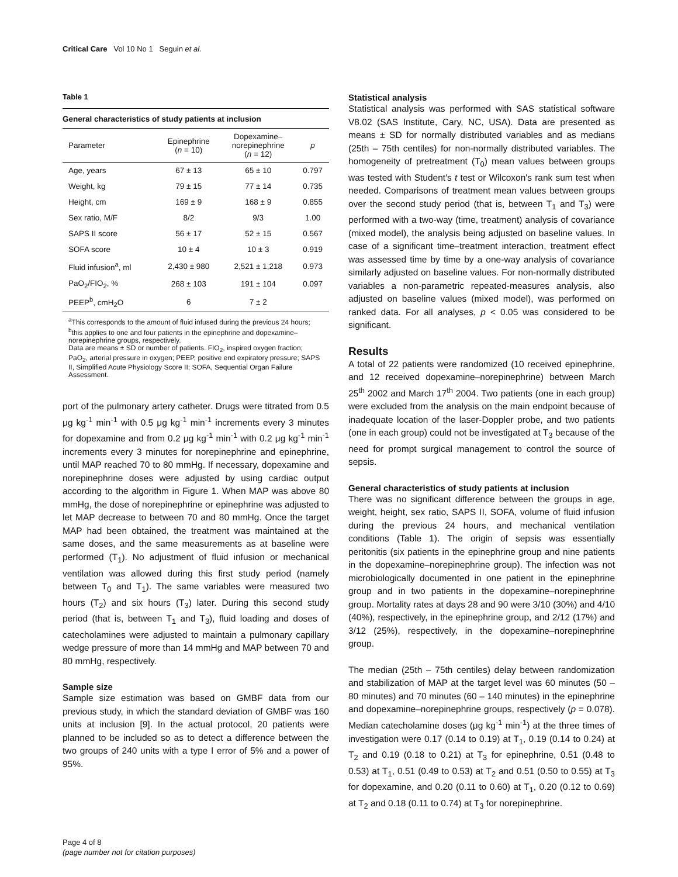Critical Care Vol 10 No 1 Seguin et al.
Table 1
General characteristics of study patients at inclusion
| Parameter | Epinephrine ( n = 10) | Dopexamine– norepinephrine ( n = 12) | p |
| --- | --- | --- | --- |
| Age, years | 67 ± 13 | 65 ± 10 | 0.797 |
| Weight, kg | 79 ± 15 | 77 ± 14 | 0.735 |
| Height, cm | 169 ± 9 | 168 ± 9 | 0.855 |
| Sex ratio, M/F | 8/2 | 9/3 | 1.00 |
| SAPS II score | 56 ± 17 | 52 ± 15 | 0.567 |
| SOFA score | 10 ± 4 | 10 ± 3 | 0.919 |
| Fluid infusion<sup>a</sup>, ml | 2,430 ± 980 | 2,521 ± 1,218 | 0.973 |
| PaO<sub>2</sub>/FIO<sub>2</sub>, % | 268 ± 103 | 191 ± 104 | 0.097 |
| PEEP<sup>b</sup>, cmH<sub>2</sub>O | 6 | 7 ± 2 | |
<sup>a</sup> This corresponds to the amount of fluid infused during the previous 24 hours; <sup>b</sup>this applies to one and four patients in the epinephrine and dopexamine–norepinephrine groups, respectively.
Data are means ± SD or number of patients. FIO<sub>2</sub>, inspired oxygen fraction; PaO<sub>2</sub>, arterial pressure in oxygen; PEEP, positive end expiratory pressure; SAPS II, Simplified Acute Physiology Score II; SOFA, Sequential Organ Failure Assessment.
port of the pulmonary artery catheter. Drugs were titrated from 0.5 μg kg<sup>-1</sup> min<sup>-1</sup> with 0.5 μg kg<sup>-1</sup> min<sup>-1</sup> increments every 3 minutes for dopexamine and from 0.2 μg kg<sup>-1</sup> min<sup>-1</sup> with 0.2 μg kg<sup>-1</sup> min<sup>-1</sup> increments every 3 minutes for norepinephrine and epinephrine, until MAP reached 70 to 80 mmHg. If necessary, dopexamine and norepinephrine doses were adjusted by using cardiac output according to the algorithm in Figure 1. When MAP was above 80 mmHg, the dose of norepinephrine or epinephrine was adjusted to let MAP decrease to between 70 and 80 mmHg. Once the target MAP had been obtained, the treatment was maintained at the same doses, and the same measurements as at baseline were performed (T<sub>1</sub>). No adjustment of fluid infusion or mechanical ventilation was allowed during this first study period (namely between T<sub>0</sub> and T<sub>1</sub>). The same variables were measured two hours (T<sub>2</sub>) and six hours (T<sub>3</sub>) later. During this second study period (that is, between T<sub>1</sub> and T<sub>3</sub>), fluid loading and doses of catecholamines were adjusted to maintain a pulmonary capillary wedge pressure of more than 14 mmHg and MAP between 70 and 80 mmHg, respectively.
Sample size
Sample size estimation was based on GMBF data from our previous study, in which the standard deviation of GMBF was 160 units at inclusion [9]. In the actual protocol, 20 patients were planned to be included so as to detect a difference between the two groups of 240 units with a type I error of 5% and a power of 95%.
Statistical analysis
Statistical analysis was performed with SAS statistical software V8.02 (SAS Institute, Cary, NC, USA). Data are presented as means ± SD for normally distributed variables and as medians (25th – 75th centiles) for non-normally distributed variables. The homogeneity of pretreatment (T<sub>0</sub>) mean values between groups was tested with Student's t test or Wilcoxon's rank sum test when needed. Comparisons of treatment mean values between groups over the second study period (that is, between T<sub>1</sub> and T<sub>3</sub>) were performed with a two-way (time, treatment) analysis of covariance (mixed model), the analysis being adjusted on baseline values. In case of a significant time–treatment interaction, treatment effect was assessed time by time by a one-way analysis of covariance similarly adjusted on baseline values. For non-normally distributed variables a non-parametric repeated-measures analysis, also adjusted on baseline values (mixed model), was performed on ranked data. For all analyses, p < 0.05 was considered to be significant.
Results
A total of 22 patients were randomized (10 received epinephrine, and 12 received dopexamine–norepinephrine) between March 25<sup>th</sup> 2002 and March 17<sup>th</sup> 2004. Two patients (one in each group) were excluded from the analysis on the main endpoint because of inadequate location of the laser-Doppler probe, and two patients (one in each group) could not be investigated at T<sub>3</sub> because of the need for prompt surgical management to control the source of sepsis.
General characteristics of study patients at inclusion
There was no significant difference between the groups in age, weight, height, sex ratio, SAPS II, SOFA, volume of fluid infusion during the previous 24 hours, and mechanical ventilation conditions (Table 1). The origin of sepsis was essentially peritonitis (six patients in the epinephrine group and nine patients in the dopexamine–norepinephrine group). The infection was not microbiologically documented in one patient in the epinephrine group and in two patients in the dopexamine–norepinephrine group. Mortality rates at days 28 and 90 were 3/10 (30%) and 4/10 (40%), respectively, in the epinephrine group, and 2/12 (17%) and 3/12 (25%), respectively, in the dopexamine–norepinephrine group.
The median (25th – 75th centiles) delay between randomization and stabilization of MAP at the target level was 60 minutes (50 – 80 minutes) and 70 minutes (60 – 140 minutes) in the epinephrine and dopexamine–norepinephrine groups, respectively (p = 0.078). Median catecholamine doses (μg kg<sup>-1</sup> min<sup>-1</sup>) at the three times of investigation were 0.17 (0.14 to 0.19) at T<sub>1</sub>, 0.19 (0.14 to 0.24) at T<sub>2</sub> and 0.19 (0.18 to 0.21) at T<sub>3</sub> for epinephrine, 0.51 (0.48 to 0.53) at T<sub>1</sub>, 0.51 (0.49 to 0.53) at T<sub>2</sub> and 0.51 (0.50 to 0.55) at T<sub>3</sub> for dopexamine, and 0.20 (0.11 to 0.60) at T<sub>1</sub>, 0.20 (0.12 to 0.69) at T<sub>2</sub> and 0.18 (0.11 to 0.74) at T<sub>3</sub> for norepinephrine.
Page 4 of 8
(page number not for citation purposes)